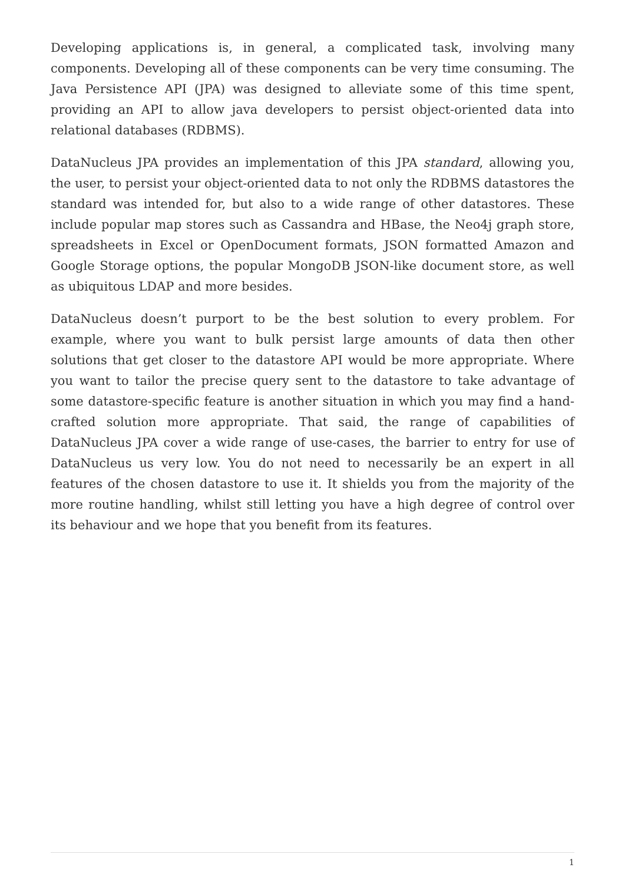Developing applications is, in general, a complicated task, involving many components. Developing all of these components can be very time consuming. The Java Persistence API (JPA) was designed to alleviate some of this time spent, providing an API to allow java developers to persist object-oriented data into relational databases (RDBMS).
DataNucleus JPA provides an implementation of this JPA standard, allowing you, the user, to persist your object-oriented data to not only the RDBMS datastores the standard was intended for, but also to a wide range of other datastores. These include popular map stores such as Cassandra and HBase, the Neo4j graph store, spreadsheets in Excel or OpenDocument formats, JSON formatted Amazon and Google Storage options, the popular MongoDB JSON-like document store, as well as ubiquitous LDAP and more besides.
DataNucleus doesn’t purport to be the best solution to every problem. For example, where you want to bulk persist large amounts of data then other solutions that get closer to the datastore API would be more appropriate. Where you want to tailor the precise query sent to the datastore to take advantage of some datastore-specific feature is another situation in which you may find a hand-crafted solution more appropriate. That said, the range of capabilities of DataNucleus JPA cover a wide range of use-cases, the barrier to entry for use of DataNucleus us very low. You do not need to necessarily be an expert in all features of the chosen datastore to use it. It shields you from the majority of the more routine handling, whilst still letting you have a high degree of control over its behaviour and we hope that you benefit from its features.
1